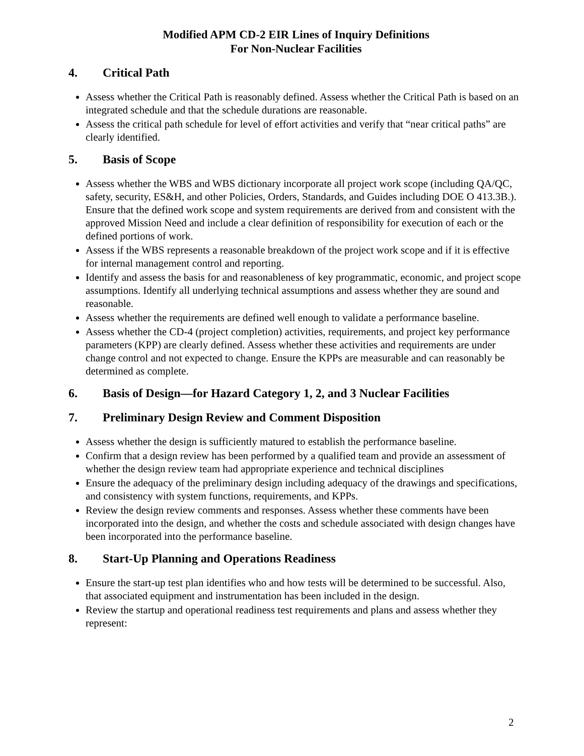Modified APM CD-2 EIR Lines of Inquiry Definitions
For Non-Nuclear Facilities
4. Critical Path
Assess whether the Critical Path is reasonably defined. Assess whether the Critical Path is based on an integrated schedule and that the schedule durations are reasonable.
Assess the critical path schedule for level of effort activities and verify that “near critical paths” are clearly identified.
5. Basis of Scope
Assess whether the WBS and WBS dictionary incorporate all project work scope (including QA/QC, safety, security, ES&H, and other Policies, Orders, Standards, and Guides including DOE O 413.3B.). Ensure that the defined work scope and system requirements are derived from and consistent with the approved Mission Need and include a clear definition of responsibility for execution of each or the defined portions of work.
Assess if the WBS represents a reasonable breakdown of the project work scope and if it is effective for internal management control and reporting.
Identify and assess the basis for and reasonableness of key programmatic, economic, and project scope assumptions. Identify all underlying technical assumptions and assess whether they are sound and reasonable.
Assess whether the requirements are defined well enough to validate a performance baseline.
Assess whether the CD-4 (project completion) activities, requirements, and project key performance parameters (KPP) are clearly defined. Assess whether these activities and requirements are under change control and not expected to change. Ensure the KPPs are measurable and can reasonably be determined as complete.
6. Basis of Design—for Hazard Category 1, 2, and 3 Nuclear Facilities
7. Preliminary Design Review and Comment Disposition
Assess whether the design is sufficiently matured to establish the performance baseline.
Confirm that a design review has been performed by a qualified team and provide an assessment of whether the design review team had appropriate experience and technical disciplines
Ensure the adequacy of the preliminary design including adequacy of the drawings and specifications, and consistency with system functions, requirements, and KPPs.
Review the design review comments and responses. Assess whether these comments have been incorporated into the design, and whether the costs and schedule associated with design changes have been incorporated into the performance baseline.
8. Start-Up Planning and Operations Readiness
Ensure the start-up test plan identifies who and how tests will be determined to be successful. Also, that associated equipment and instrumentation has been included in the design.
Review the startup and operational readiness test requirements and plans and assess whether they represent:
2